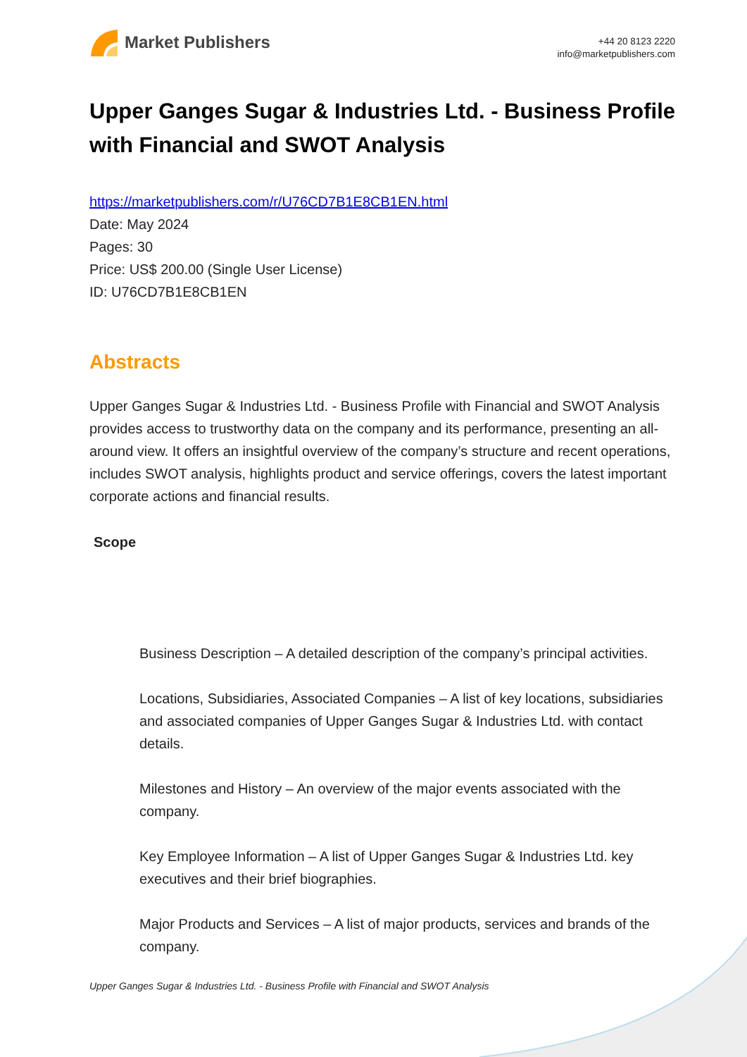Market Publishers
+44 20 8123 2220
info@marketpublishers.com
Upper Ganges Sugar & Industries Ltd. - Business Profile with Financial and SWOT Analysis
https://marketpublishers.com/r/U76CD7B1E8CB1EN.html
Date: May 2024
Pages: 30
Price: US$ 200.00 (Single User License)
ID: U76CD7B1E8CB1EN
Abstracts
Upper Ganges Sugar & Industries Ltd. - Business Profile with Financial and SWOT Analysis provides access to trustworthy data on the company and its performance, presenting an all-around view. It offers an insightful overview of the company’s structure and recent operations, includes SWOT analysis, highlights product and service offerings, covers the latest important corporate actions and financial results.
Scope
Business Description – A detailed description of the company’s principal activities.
Locations, Subsidiaries, Associated Companies – A list of key locations, subsidiaries and associated companies of Upper Ganges Sugar & Industries Ltd. with contact details.
Milestones and History – An overview of the major events associated with the company.
Key Employee Information – A list of Upper Ganges Sugar & Industries Ltd. key executives and their brief biographies.
Major Products and Services – A list of major products, services and brands of the company.
Upper Ganges Sugar & Industries Ltd. - Business Profile with Financial and SWOT Analysis